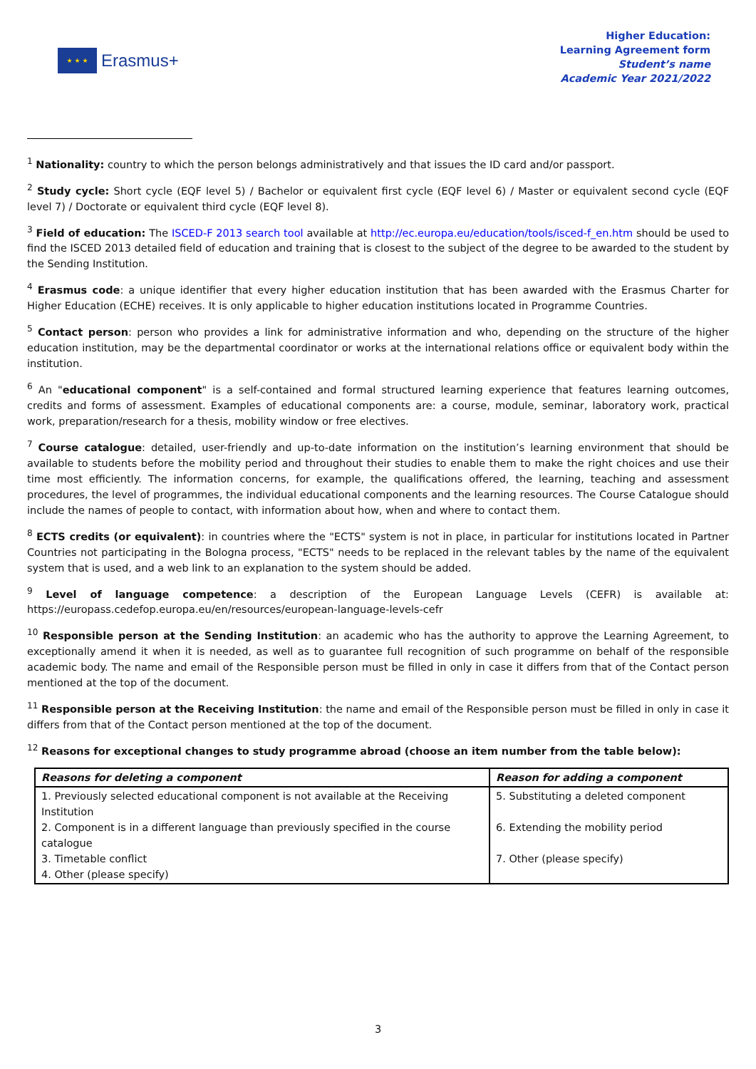★ ★ ★
Erasmus+
Higher Education:
Learning Agreement form
Student’s name
Academic Year 2021/2022
<sup>1</sup> Nationality: country to which the person belongs administratively and that issues the ID card and/or passport.
<sup>2</sup> Study cycle: Short cycle (EQF level 5) / Bachelor or equivalent first cycle (EQF level 6) / Master or equivalent second cycle (EQF level 7) / Doctorate or equivalent third cycle (EQF level 8).
<sup>3</sup> Field of education: The ISCED-F 2013 search tool available at http://ec.europa.eu/education/tools/isced-f_en.htm should be used to find the ISCED 2013 detailed field of education and training that is closest to the subject of the degree to be awarded to the student by the Sending Institution.
<sup>4</sup> Erasmus code: a unique identifier that every higher education institution that has been awarded with the Erasmus Charter for Higher Education (ECHE) receives. It is only applicable to higher education institutions located in Programme Countries.
<sup>5</sup> Contact person: person who provides a link for administrative information and who, depending on the structure of the higher education institution, may be the departmental coordinator or works at the international relations office or equivalent body within the institution.
<sup>6</sup> An "educational component" is a self-contained and formal structured learning experience that features learning outcomes, credits and forms of assessment. Examples of educational components are: a course, module, seminar, laboratory work, practical work, preparation/research for a thesis, mobility window or free electives.
<sup>7</sup> Course catalogue: detailed, user-friendly and up-to-date information on the institution’s learning environment that should be available to students before the mobility period and throughout their studies to enable them to make the right choices and use their time most efficiently. The information concerns, for example, the qualifications offered, the learning, teaching and assessment procedures, the level of programmes, the individual educational components and the learning resources. The Course Catalogue should include the names of people to contact, with information about how, when and where to contact them.
<sup>8</sup> ECTS credits (or equivalent): in countries where the "ECTS" system is not in place, in particular for institutions located in Partner Countries not participating in the Bologna process, "ECTS" needs to be replaced in the relevant tables by the name of the equivalent system that is used, and a web link to an explanation to the system should be added.
<sup>9</sup> Level of language competence: a description of the European Language Levels (CEFR) is available at: https://europass.cedefop.europa.eu/en/resources/european-language-levels-cefr
<sup>10</sup> Responsible person at the Sending Institution: an academic who has the authority to approve the Learning Agreement, to exceptionally amend it when it is needed, as well as to guarantee full recognition of such programme on behalf of the responsible academic body. The name and email of the Responsible person must be filled in only in case it differs from that of the Contact person mentioned at the top of the document.
<sup>11</sup> Responsible person at the Receiving Institution: the name and email of the Responsible person must be filled in only in case it differs from that of the Contact person mentioned at the top of the document.
<sup>12</sup> Reasons for exceptional changes to study programme abroad (choose an item number from the table below):
| Reasons for deleting a component | Reason for adding a component |
| --- | --- |
| 1. Previously selected educational component is not available at the Receiving Institution 2. Component is in a different language than previously specified in the course catalogue 3. Timetable conflict 4. Other (please specify) | 5. Substituting a deleted component 6. Extending the mobility period 7. Other (please specify) |
3